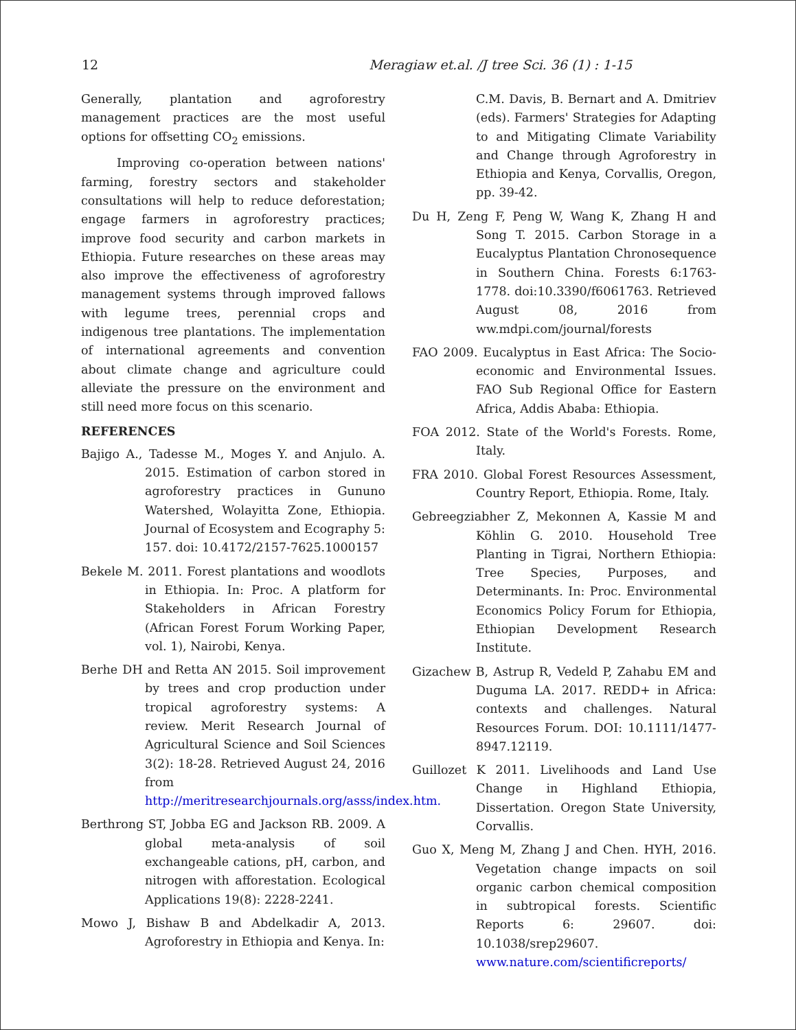12 Meragiaw et.al. /J tree Sci. 36 (1) : 1-15
Generally, plantation and agroforestry management practices are the most useful options for offsetting CO<sub>2</sub> emissions.
Improving co-operation between nations' farming, forestry sectors and stakeholder consultations will help to reduce deforestation; engage farmers in agroforestry practices; improve food security and carbon markets in Ethiopia. Future researches on these areas may also improve the effectiveness of agroforestry management systems through improved fallows with legume trees, perennial crops and indigenous tree plantations. The implementation of international agreements and convention about climate change and agriculture could alleviate the pressure on the environment and still need more focus on this scenario.
REFERENCES
Bajigo A., Tadesse M., Moges Y. and Anjulo. A. 2015. Estimation of carbon stored in agroforestry practices in Gununo Watershed, Wolayitta Zone, Ethiopia. Journal of Ecosystem and Ecography 5: 157. doi: 10.4172/2157-7625.1000157
Bekele M. 2011. Forest plantations and woodlots in Ethiopia. In: Proc. A platform for Stakeholders in African Forestry (African Forest Forum Working Paper, vol. 1), Nairobi, Kenya.
Berhe DH and Retta AN 2015. Soil improvement by trees and crop production under tropical agroforestry systems: A review. Merit Research Journal of Agricultural Science and Soil Sciences 3(2): 18-28. Retrieved August 24, 2016 from http://meritresearchjournals.org/asss/index.htm.
Berthrong ST, Jobba EG and Jackson RB. 2009. A global meta-analysis of soil exchangeable cations, pH, carbon, and nitrogen with afforestation. Ecological Applications 19(8): 2228-2241.
Mowo J, Bishaw B and Abdelkadir A, 2013. Agroforestry in Ethiopia and Kenya. In:
C.M. Davis, B. Bernart and A. Dmitriev (eds). Farmers' Strategies for Adapting to and Mitigating Climate Variability and Change through Agroforestry in Ethiopia and Kenya, Corvallis, Oregon, pp. 39-42.
Du H, Zeng F, Peng W, Wang K, Zhang H and Song T. 2015. Carbon Storage in a Eucalyptus Plantation Chronosequence in Southern China. Forests 6:1763-1778. doi:10.3390/f6061763. Retrieved August 08, 2016 from ww.mdpi.com/journal/forests
FAO 2009. Eucalyptus in East Africa: The Socio-economic and Environmental Issues. FAO Sub Regional Office for Eastern Africa, Addis Ababa: Ethiopia.
FOA 2012. State of the World's Forests. Rome, Italy.
FRA 2010. Global Forest Resources Assessment, Country Report, Ethiopia. Rome, Italy.
Gebreegziabher Z, Mekonnen A, Kassie M and Köhlin G. 2010. Household Tree Planting in Tigrai, Northern Ethiopia: Tree Species, Purposes, and Determinants. In: Proc. Environmental Economics Policy Forum for Ethiopia, Ethiopian Development Research Institute.
Gizachew B, Astrup R, Vedeld P, Zahabu EM and Duguma LA. 2017. REDD+ in Africa: contexts and challenges. Natural Resources Forum. DOI: 10.1111/1477-8947.12119.
Guillozet K 2011. Livelihoods and Land Use Change in Highland Ethiopia, Dissertation. Oregon State University, Corvallis.
Guo X, Meng M, Zhang J and Chen. HYH, 2016. Vegetation change impacts on soil organic carbon chemical composition in subtropical forests. Scientific Reports 6: 29607. doi: 10.1038/srep29607. www.nature.com/scientificreports/